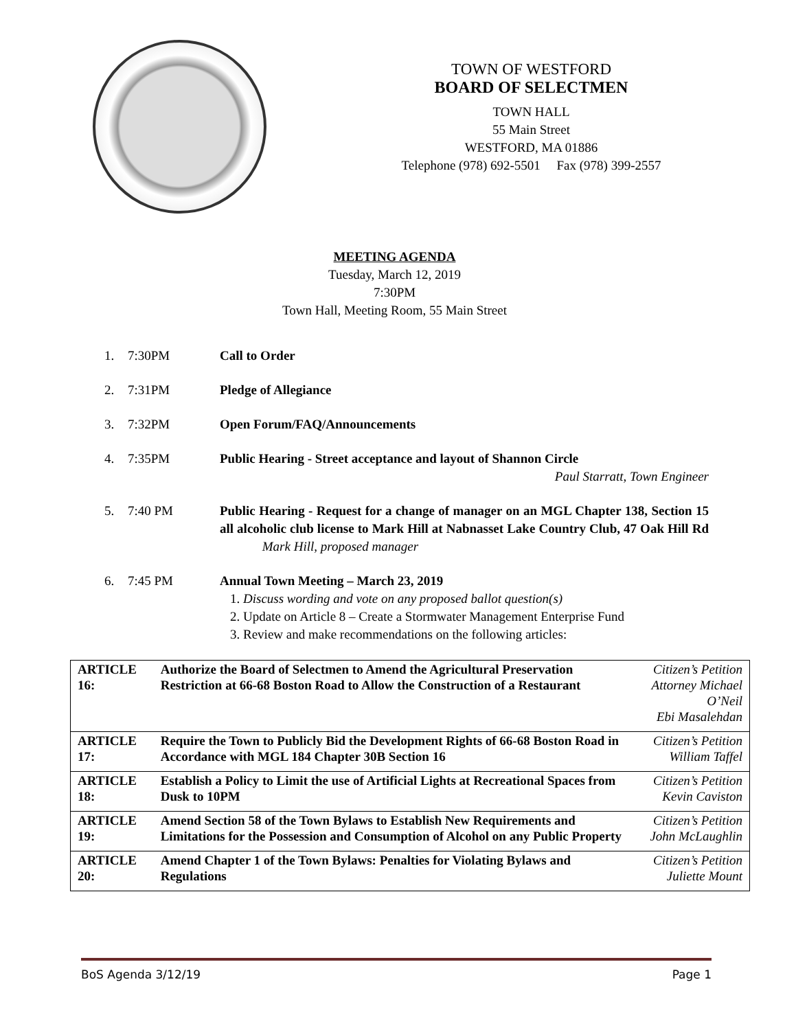TOWN OF WESTFORD
BOARD OF SELECTMEN
TOWN HALL
55 Main Street
WESTFORD, MA 01886
Telephone (978) 692-5501 Fax (978) 399-2557
MEETING AGENDA
Tuesday, March 12, 2019
7:30PM
Town Hall, Meeting Room, 55 Main Street
1. 7:30PM Call to Order
2. 7:31PM Pledge of Allegiance
3. 7:32PM Open Forum/FAQ/Announcements
4. 7:35PM Public Hearing - Street acceptance and layout of Shannon Circle
Paul Starratt, Town Engineer
5. 7:40 PM Public Hearing - Request for a change of manager on an MGL Chapter 138, Section 15 all alcoholic club license to Mark Hill at Nabnasset Lake Country Club, 47 Oak Hill Rd Mark Hill, proposed manager
6. 7:45 PM Annual Town Meeting – March 23, 2019
1. Discuss wording and vote on any proposed ballot question(s)
2. Update on Article 8 – Create a Stormwater Management Enterprise Fund
3. Review and make recommendations on the following articles:
| ARTICLE 16: | Authorize the Board of Selectmen to Amend the Agricultural Preservation Restriction at 66-68 Boston Road to Allow the Construction of a Restaurant | Citizen’s Petition Attorney Michael O’Neil Ebi Masalehdan |
| ARTICLE 17: | Require the Town to Publicly Bid the Development Rights of 66-68 Boston Road in Accordance with MGL 184 Chapter 30B Section 16 | Citizen’s Petition William Taffel |
| ARTICLE 18: | Establish a Policy to Limit the use of Artificial Lights at Recreational Spaces from Dusk to 10PM | Citizen’s Petition Kevin Caviston |
| ARTICLE 19: | Amend Section 58 of the Town Bylaws to Establish New Requirements and Limitations for the Possession and Consumption of Alcohol on any Public Property | Citizen’s Petition John McLaughlin |
| ARTICLE 20: | Amend Chapter 1 of the Town Bylaws: Penalties for Violating Bylaws and Regulations | Citizen’s Petition Juliette Mount |
BoS Agenda 3/12/19 Page 1